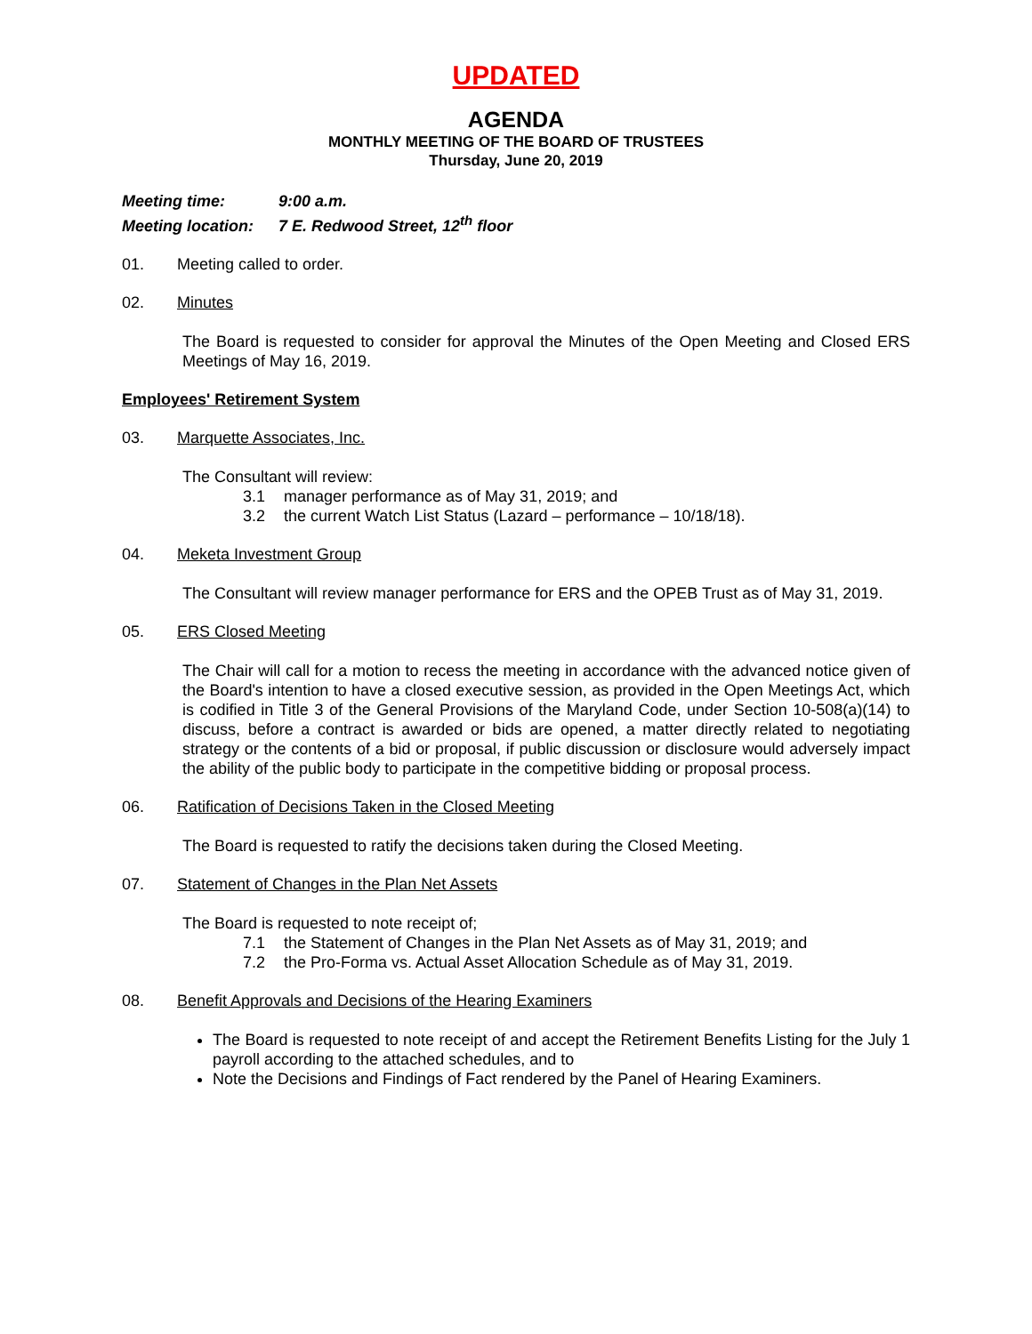UPDATED
AGENDA
MONTHLY MEETING OF THE BOARD OF TRUSTEES
Thursday, June 20, 2019
Meeting time: 9:00 a.m.
Meeting location: 7 E. Redwood Street, 12<sup>th</sup> floor
01. Meeting called to order.
02. Minutes
The Board is requested to consider for approval the Minutes of the Open Meeting and Closed ERS Meetings of May 16, 2019.
Employees' Retirement System
03. Marquette Associates, Inc.
The Consultant will review:
3.1 manager performance as of May 31, 2019; and
3.2 the current Watch List Status (Lazard – performance – 10/18/18).
04. Meketa Investment Group
The Consultant will review manager performance for ERS and the OPEB Trust as of May 31, 2019.
05. ERS Closed Meeting
The Chair will call for a motion to recess the meeting in accordance with the advanced notice given of the Board's intention to have a closed executive session, as provided in the Open Meetings Act, which is codified in Title 3 of the General Provisions of the Maryland Code, under Section 10-508(a)(14) to discuss, before a contract is awarded or bids are opened, a matter directly related to negotiating strategy or the contents of a bid or proposal, if public discussion or disclosure would adversely impact the ability of the public body to participate in the competitive bidding or proposal process.
06. Ratification of Decisions Taken in the Closed Meeting
The Board is requested to ratify the decisions taken during the Closed Meeting.
07. Statement of Changes in the Plan Net Assets
The Board is requested to note receipt of;
7.1 the Statement of Changes in the Plan Net Assets as of May 31, 2019; and
7.2 the Pro-Forma vs. Actual Asset Allocation Schedule as of May 31, 2019.
08. Benefit Approvals and Decisions of the Hearing Examiners
The Board is requested to note receipt of and accept the Retirement Benefits Listing for the July 1 payroll according to the attached schedules, and to
Note the Decisions and Findings of Fact rendered by the Panel of Hearing Examiners.